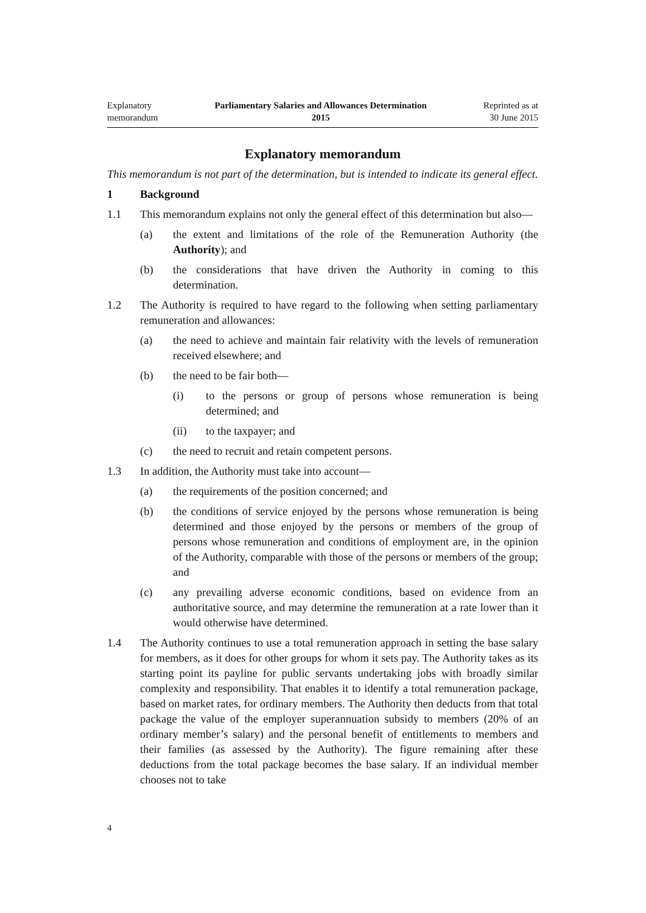Explanatory
memorandum
Parliamentary Salaries and Allowances Determination
2015
Reprinted as at
30 June 2015
Explanatory memorandum
This memorandum is not part of the determination, but is intended to indicate its general effect.
1 Background
1.1 This memorandum explains not only the general effect of this determination but also—
(a) the extent and limitations of the role of the Remuneration Authority (the Authority); and
(b) the considerations that have driven the Authority in coming to this determination.
1.2 The Authority is required to have regard to the following when setting parliamentary remuneration and allowances:
(a) the need to achieve and maintain fair relativity with the levels of remuneration received elsewhere; and
(b) the need to be fair both—
(i) to the persons or group of persons whose remuneration is being determined; and
(ii) to the taxpayer; and
(c) the need to recruit and retain competent persons.
1.3 In addition, the Authority must take into account—
(a) the requirements of the position concerned; and
(b) the conditions of service enjoyed by the persons whose remuneration is being determined and those enjoyed by the persons or members of the group of persons whose remuneration and conditions of employment are, in the opinion of the Authority, comparable with those of the persons or members of the group; and
(c) any prevailing adverse economic conditions, based on evidence from an authoritative source, and may determine the remuneration at a rate lower than it would otherwise have determined.
1.4 The Authority continues to use a total remuneration approach in setting the base salary for members, as it does for other groups for whom it sets pay. The Authority takes as its starting point its payline for public servants undertaking jobs with broadly similar complexity and responsibility. That enables it to identify a total remuneration package, based on market rates, for ordinary members. The Authority then deducts from that total package the value of the employer superannuation subsidy to members (20% of an ordinary member’s salary) and the personal benefit of entitlements to members and their families (as assessed by the Authority). The figure remaining after these deductions from the total package becomes the base salary. If an individual member chooses not to take
4